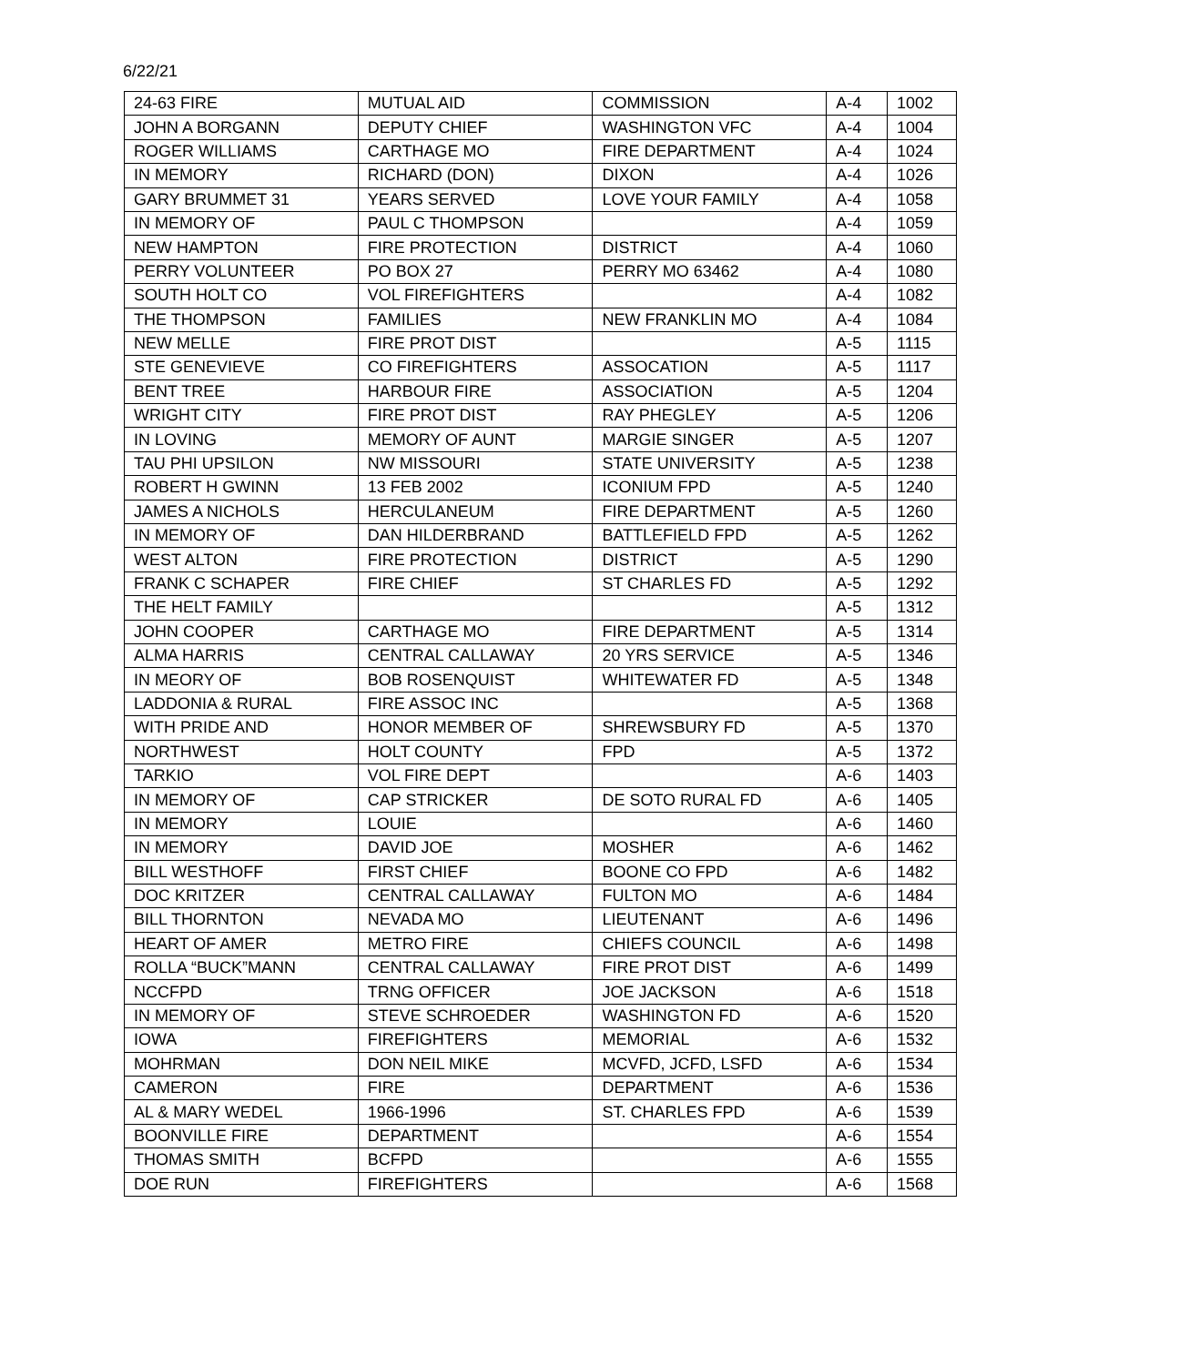6/22/21
| 24-63 FIRE | MUTUAL AID | COMMISSION | A-4 | 1002 |
| JOHN A BORGANN | DEPUTY CHIEF | WASHINGTON VFC | A-4 | 1004 |
| ROGER WILLIAMS | CARTHAGE MO | FIRE DEPARTMENT | A-4 | 1024 |
| IN MEMORY | RICHARD (DON) | DIXON | A-4 | 1026 |
| GARY BRUMMET 31 | YEARS SERVED | LOVE YOUR FAMILY | A-4 | 1058 |
| IN MEMORY OF | PAUL C THOMPSON | | A-4 | 1059 |
| NEW HAMPTON | FIRE PROTECTION | DISTRICT | A-4 | 1060 |
| PERRY VOLUNTEER | PO BOX 27 | PERRY MO 63462 | A-4 | 1080 |
| SOUTH HOLT CO | VOL FIREFIGHTERS | | A-4 | 1082 |
| THE THOMPSON | FAMILIES | NEW FRANKLIN MO | A-4 | 1084 |
| NEW MELLE | FIRE PROT DIST | | A-5 | 1115 |
| STE GENEVIEVE | CO FIREFIGHTERS | ASSOCATION | A-5 | 1117 |
| BENT TREE | HARBOUR FIRE | ASSOCIATION | A-5 | 1204 |
| WRIGHT CITY | FIRE PROT DIST | RAY PHEGLEY | A-5 | 1206 |
| IN LOVING | MEMORY OF AUNT | MARGIE SINGER | A-5 | 1207 |
| TAU PHI UPSILON | NW MISSOURI | STATE UNIVERSITY | A-5 | 1238 |
| ROBERT H GWINN | 13 FEB 2002 | ICONIUM FPD | A-5 | 1240 |
| JAMES A NICHOLS | HERCULANEUM | FIRE DEPARTMENT | A-5 | 1260 |
| IN MEMORY OF | DAN HILDERBRAND | BATTLEFIELD FPD | A-5 | 1262 |
| WEST ALTON | FIRE PROTECTION | DISTRICT | A-5 | 1290 |
| FRANK C SCHAPER | FIRE CHIEF | ST CHARLES FD | A-5 | 1292 |
| THE HELT FAMILY | | | A-5 | 1312 |
| JOHN COOPER | CARTHAGE MO | FIRE DEPARTMENT | A-5 | 1314 |
| ALMA HARRIS | CENTRAL CALLAWAY | 20 YRS SERVICE | A-5 | 1346 |
| IN MEORY OF | BOB ROSENQUIST | WHITEWATER FD | A-5 | 1348 |
| LADDONIA & RURAL | FIRE ASSOC INC | | A-5 | 1368 |
| WITH PRIDE AND | HONOR MEMBER OF | SHREWSBURY FD | A-5 | 1370 |
| NORTHWEST | HOLT COUNTY | FPD | A-5 | 1372 |
| TARKIO | VOL FIRE DEPT | | A-6 | 1403 |
| IN MEMORY OF | CAP STRICKER | DE SOTO RURAL FD | A-6 | 1405 |
| IN MEMORY | LOUIE | | A-6 | 1460 |
| IN MEMORY | DAVID JOE | MOSHER | A-6 | 1462 |
| BILL WESTHOFF | FIRST CHIEF | BOONE CO FPD | A-6 | 1482 |
| DOC KRITZER | CENTRAL CALLAWAY | FULTON MO | A-6 | 1484 |
| BILL THORNTON | NEVADA MO | LIEUTENANT | A-6 | 1496 |
| HEART OF AMER | METRO FIRE | CHIEFS COUNCIL | A-6 | 1498 |
| ROLLA “BUCK”MANN | CENTRAL CALLAWAY | FIRE PROT DIST | A-6 | 1499 |
| NCCFPD | TRNG OFFICER | JOE JACKSON | A-6 | 1518 |
| IN MEMORY OF | STEVE SCHROEDER | WASHINGTON FD | A-6 | 1520 |
| IOWA | FIREFIGHTERS | MEMORIAL | A-6 | 1532 |
| MOHRMAN | DON NEIL MIKE | MCVFD, JCFD, LSFD | A-6 | 1534 |
| CAMERON | FIRE | DEPARTMENT | A-6 | 1536 |
| AL & MARY WEDEL | 1966-1996 | ST. CHARLES FPD | A-6 | 1539 |
| BOONVILLE FIRE | DEPARTMENT | | A-6 | 1554 |
| THOMAS SMITH | BCFPD | | A-6 | 1555 |
| DOE RUN | FIREFIGHTERS | | A-6 | 1568 |